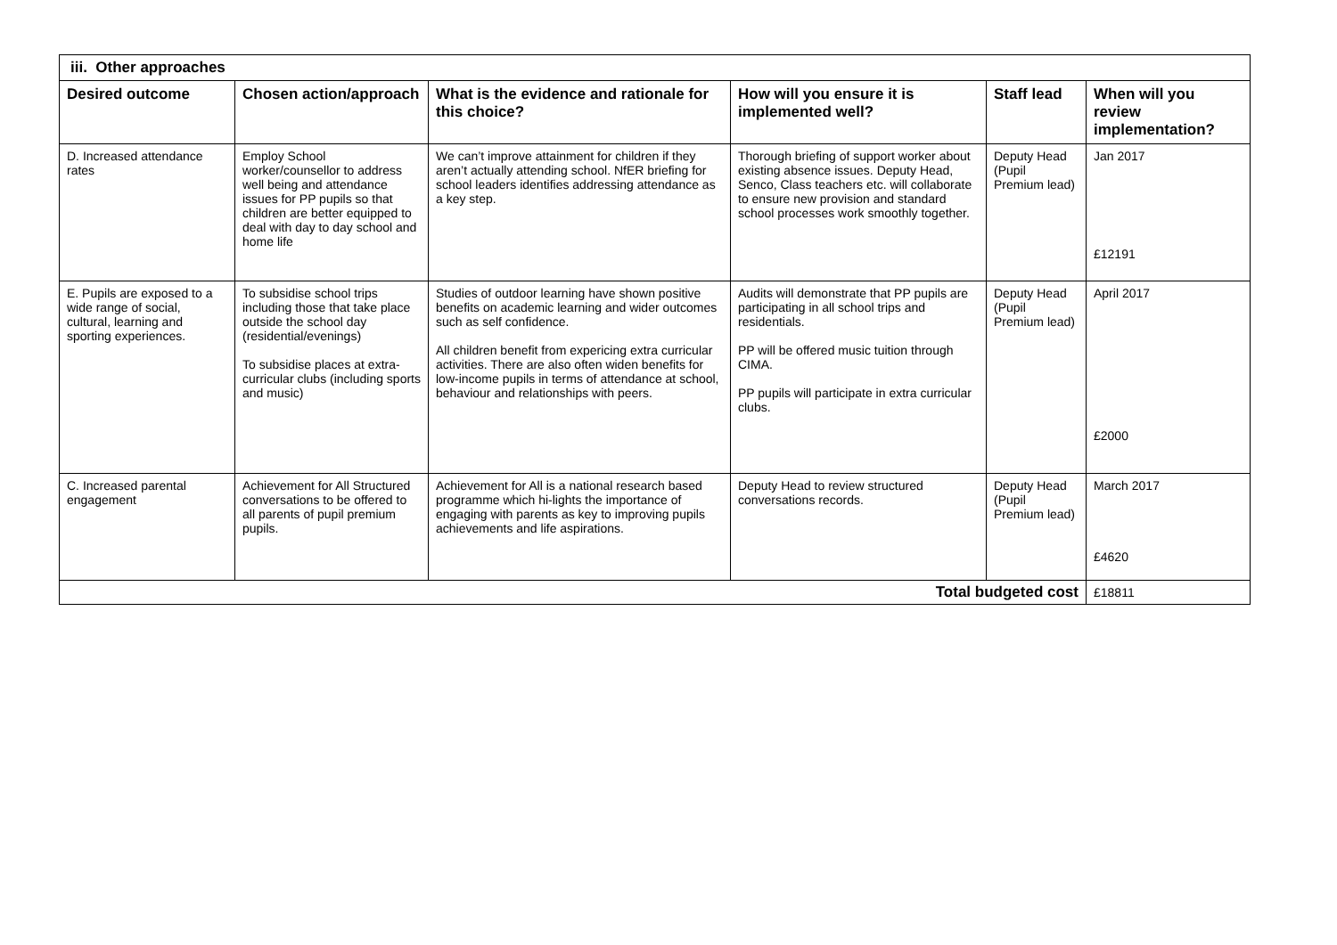| iii. Other approaches | | | | | |
| Desired outcome | Chosen action/approach | What is the evidence and rationale for this choice? | How will you ensure it is implemented well? | Staff lead | When will you review implementation? |
| D. Increased attendance rates | Employ School worker/counsellor to address well being and attendance issues for PP pupils so that children are better equipped to deal with day to day school and home life | We can’t improve attainment for children if they aren’t actually attending school. NfER briefing for school leaders identifies addressing attendance as a key step. | Thorough briefing of support worker about existing absence issues. Deputy Head, Senco, Class teachers etc. will collaborate to ensure new provision and standard school processes work smoothly together. | Deputy Head (Pupil Premium lead) | Jan 2017 £12191 |
| E. Pupils are exposed to a wide range of social, cultural, learning and sporting experiences. | To subsidise school trips including those that take place outside the school day (residential/evenings) To subsidise places at extra- curricular clubs (including sports and music) | Studies of outdoor learning have shown positive benefits on academic learning and wider outcomes such as self confidence. All children benefit from expericing extra curricular activities. There are also often widen benefits for low-income pupils in terms of attendance at school, behaviour and relationships with peers. | Audits will demonstrate that PP pupils are participating in all school trips and residentials. PP will be offered music tuition through CIMA. PP pupils will participate in extra curricular clubs. | Deputy Head (Pupil Premium lead) | April 2017 £2000 |
| C. Increased parental engagement | Achievement for All Structured conversations to be offered to all parents of pupil premium pupils. | Achievement for All is a national research based programme which hi-lights the importance of engaging with parents as key to improving pupils achievements and life aspirations. | Deputy Head to review structured conversations records. | Deputy Head (Pupil Premium lead) | March 2017 £4620 |
| Total budgeted cost | | | | | £18811 |